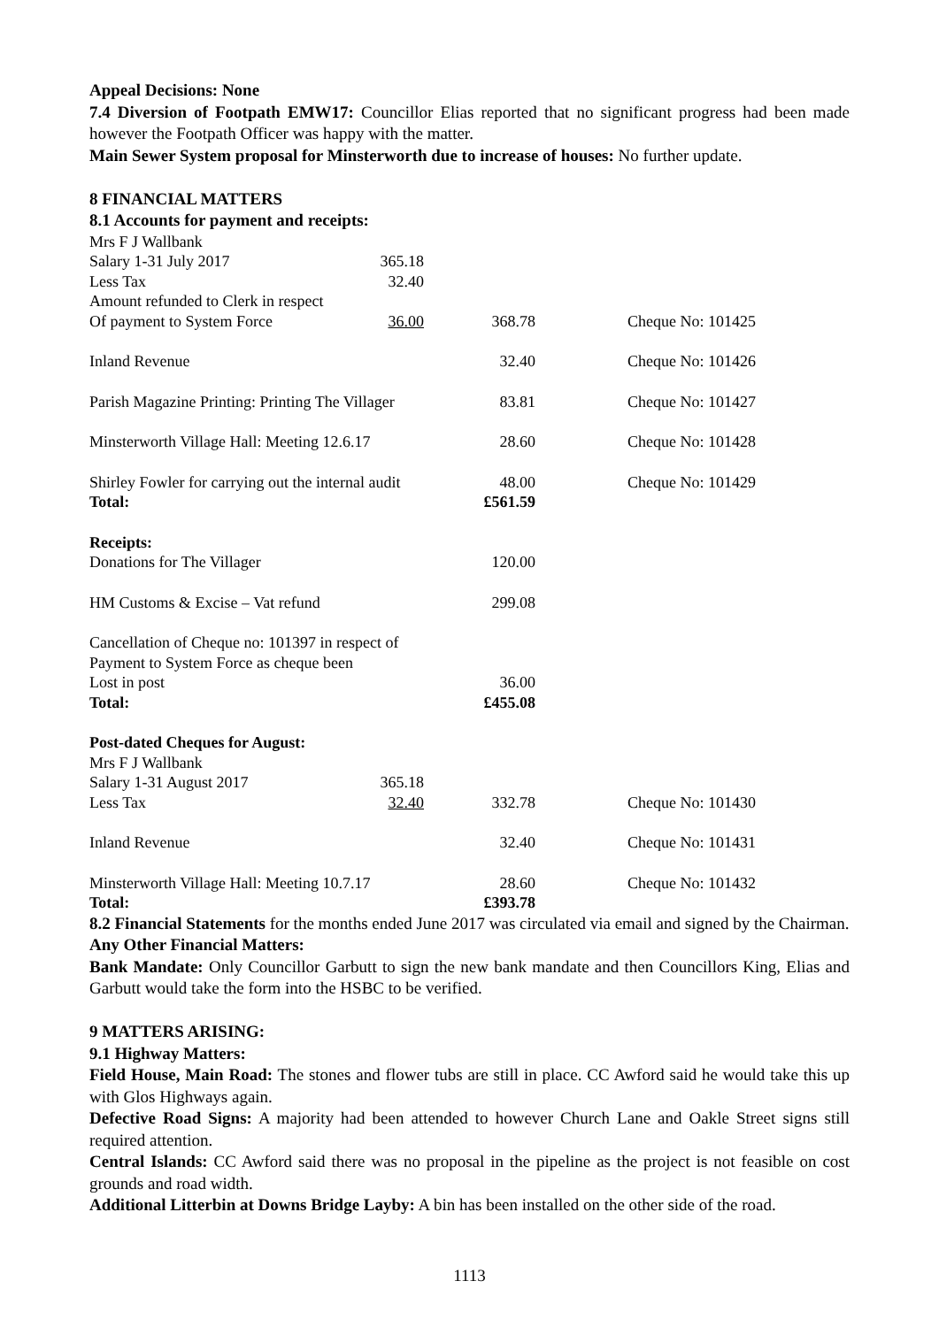Appeal Decisions: None
7.4 Diversion of Footpath EMW17: Councillor Elias reported that no significant progress had been made however the Footpath Officer was happy with the matter.
Main Sewer System proposal for Minsterworth due to increase of houses: No further update.
8 FINANCIAL MATTERS
8.1 Accounts for payment and receipts:
| Mrs F J Wallbank | | | |
| Salary 1-31 July 2017 | 365.18 | | |
| Less Tax | 32.40 | | |
| Amount refunded to Clerk in respect | | | |
| Of payment to System Force | 36.00 | 368.78 | Cheque No: 101425 |
| Inland Revenue | | 32.40 | Cheque No: 101426 |
| Parish Magazine Printing: Printing The Villager | | 83.81 | Cheque No: 101427 |
| Minsterworth Village Hall: Meeting 12.6.17 | | 28.60 | Cheque No: 101428 |
| Shirley Fowler for carrying out the internal audit | | 48.00 | Cheque No: 101429 |
| Total: | | £561.59 | |
| Receipts: | | | |
| Donations for The Villager | | 120.00 | |
| HM Customs & Excise – Vat refund | | 299.08 | |
| Cancellation of Cheque no: 101397 in respect of | | | |
| Payment to System Force as cheque been | | | |
| Lost in post | | 36.00 | |
| Total: | | £455.08 | |
| Post-dated Cheques for August: | | | |
| Mrs F J Wallbank | | | |
| Salary 1-31 August 2017 | 365.18 | | |
| Less Tax | 32.40 | 332.78 | Cheque No: 101430 |
| Inland Revenue | | 32.40 | Cheque No: 101431 |
| Minsterworth Village Hall: Meeting 10.7.17 | | 28.60 | Cheque No: 101432 |
| Total: | | £393.78 | |
8.2 Financial Statements for the months ended June 2017 was circulated via email and signed by the Chairman.
Any Other Financial Matters:
Bank Mandate: Only Councillor Garbutt to sign the new bank mandate and then Councillors King, Elias and Garbutt would take the form into the HSBC to be verified.
9 MATTERS ARISING:
9.1 Highway Matters:
Field House, Main Road: The stones and flower tubs are still in place. CC Awford said he would take this up with Glos Highways again.
Defective Road Signs: A majority had been attended to however Church Lane and Oakle Street signs still required attention.
Central Islands: CC Awford said there was no proposal in the pipeline as the project is not feasible on cost grounds and road width.
Additional Litterbin at Downs Bridge Layby: A bin has been installed on the other side of the road.
1113